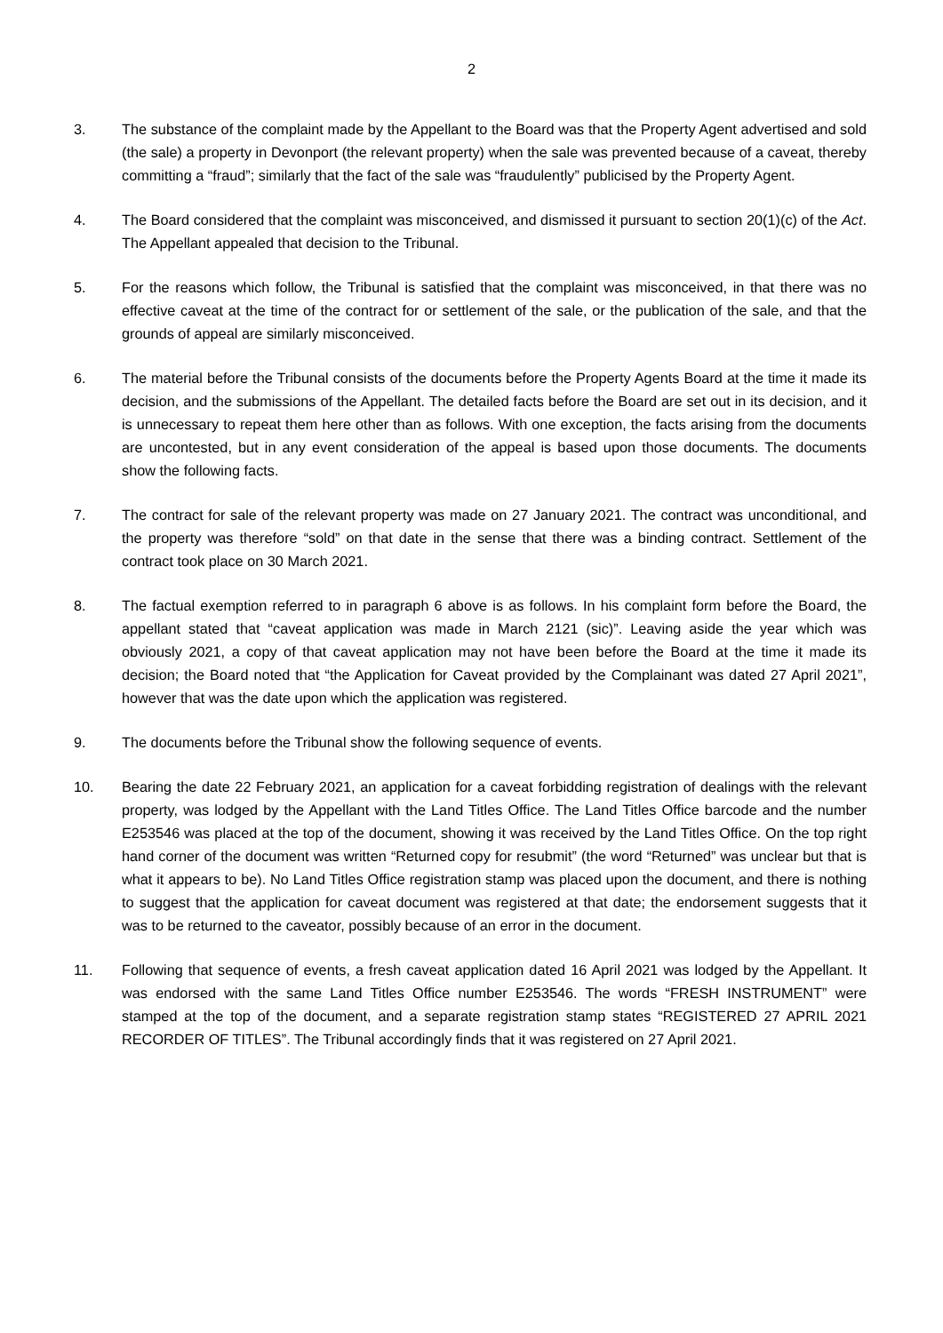2
3. The substance of the complaint made by the Appellant to the Board was that the Property Agent advertised and sold (the sale) a property in Devonport (the relevant property) when the sale was prevented because of a caveat, thereby committing a “fraud”; similarly that the fact of the sale was “fraudulently” publicised by the Property Agent.
4. The Board considered that the complaint was misconceived, and dismissed it pursuant to section 20(1)(c) of the Act. The Appellant appealed that decision to the Tribunal.
5. For the reasons which follow, the Tribunal is satisfied that the complaint was misconceived, in that there was no effective caveat at the time of the contract for or settlement of the sale, or the publication of the sale, and that the grounds of appeal are similarly misconceived.
6. The material before the Tribunal consists of the documents before the Property Agents Board at the time it made its decision, and the submissions of the Appellant. The detailed facts before the Board are set out in its decision, and it is unnecessary to repeat them here other than as follows. With one exception, the facts arising from the documents are uncontested, but in any event consideration of the appeal is based upon those documents. The documents show the following facts.
7. The contract for sale of the relevant property was made on 27 January 2021. The contract was unconditional, and the property was therefore “sold” on that date in the sense that there was a binding contract. Settlement of the contract took place on 30 March 2021.
8. The factual exemption referred to in paragraph 6 above is as follows. In his complaint form before the Board, the appellant stated that “caveat application was made in March 2121 (sic)”. Leaving aside the year which was obviously 2021, a copy of that caveat application may not have been before the Board at the time it made its decision; the Board noted that “the Application for Caveat provided by the Complainant was dated 27 April 2021”, however that was the date upon which the application was registered.
9. The documents before the Tribunal show the following sequence of events.
10. Bearing the date 22 February 2021, an application for a caveat forbidding registration of dealings with the relevant property, was lodged by the Appellant with the Land Titles Office. The Land Titles Office barcode and the number E253546 was placed at the top of the document, showing it was received by the Land Titles Office. On the top right hand corner of the document was written “Returned copy for resubmit” (the word “Returned” was unclear but that is what it appears to be). No Land Titles Office registration stamp was placed upon the document, and there is nothing to suggest that the application for caveat document was registered at that date; the endorsement suggests that it was to be returned to the caveator, possibly because of an error in the document.
11. Following that sequence of events, a fresh caveat application dated 16 April 2021 was lodged by the Appellant. It was endorsed with the same Land Titles Office number E253546. The words “FRESH INSTRUMENT” were stamped at the top of the document, and a separate registration stamp states “REGISTERED 27 APRIL 2021 RECORDER OF TITLES”. The Tribunal accordingly finds that it was registered on 27 April 2021.